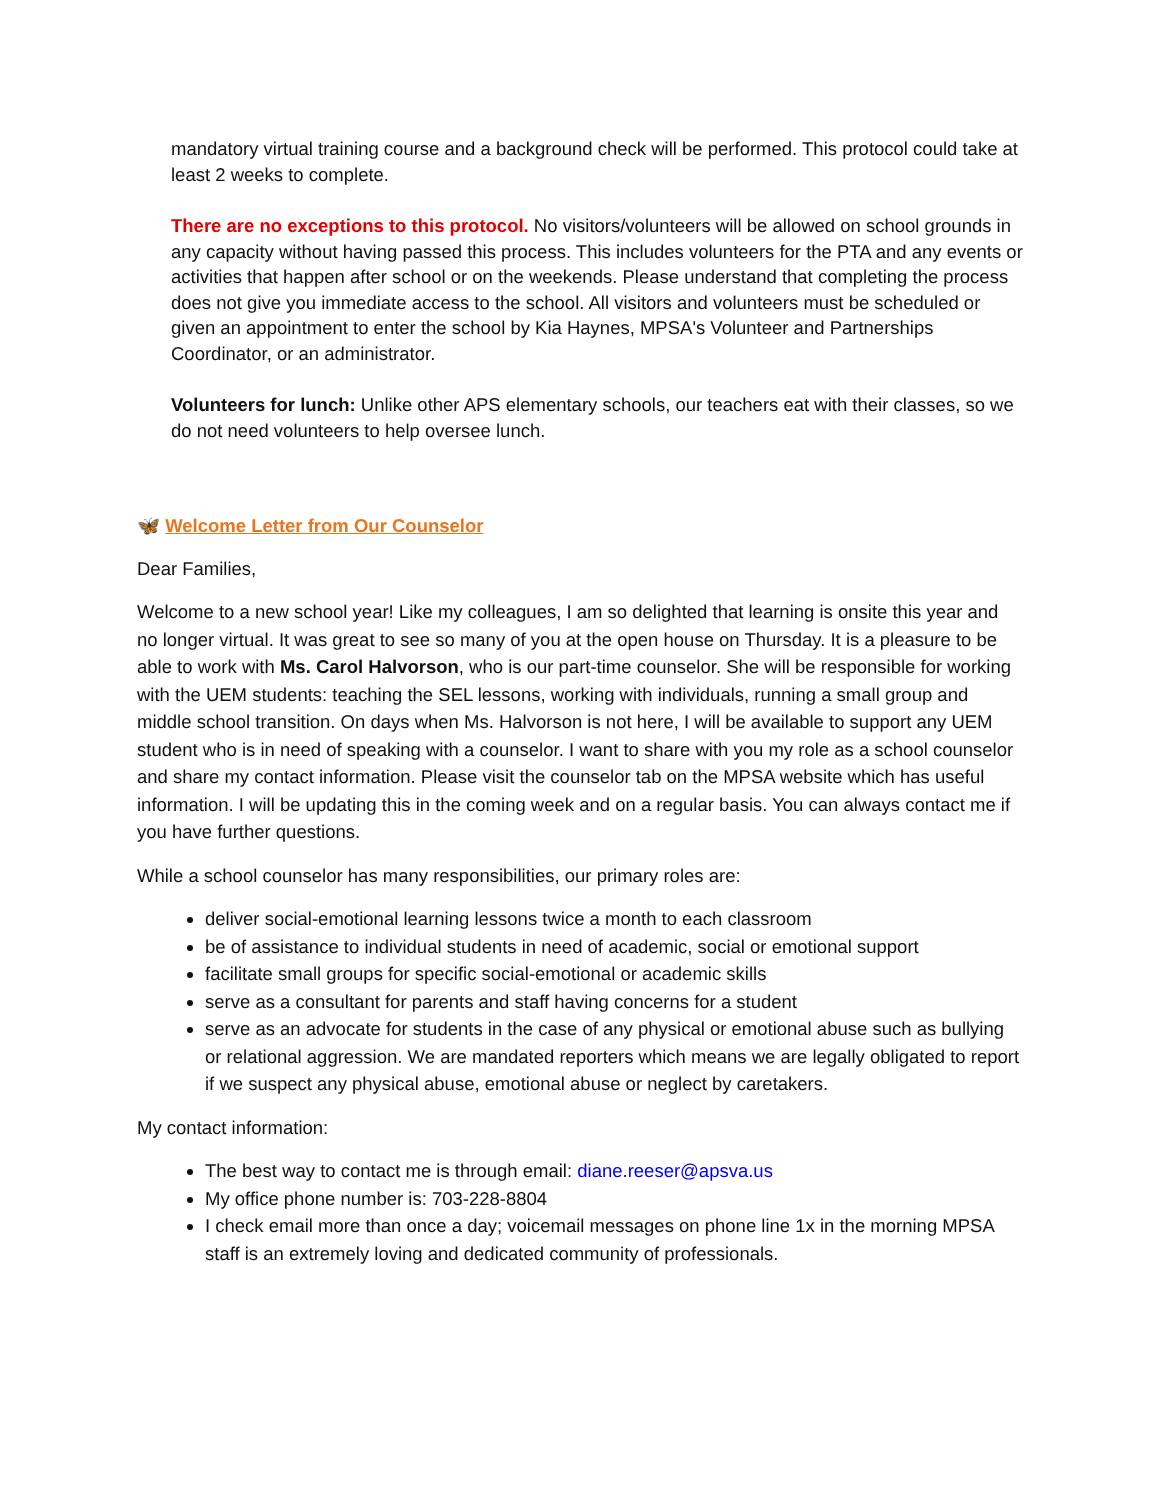mandatory virtual training course and a background check will be performed. This protocol could take at least 2 weeks to complete.
There are no exceptions to this protocol. No visitors/volunteers will be allowed on school grounds in any capacity without having passed this process. This includes volunteers for the PTA and any events or activities that happen after school or on the weekends. Please understand that completing the process does not give you immediate access to the school. All visitors and volunteers must be scheduled or given an appointment to enter the school by Kia Haynes, MPSA's Volunteer and Partnerships Coordinator, or an administrator.
Volunteers for lunch: Unlike other APS elementary schools, our teachers eat with their classes, so we do not need volunteers to help oversee lunch.
🦋 Welcome Letter from Our Counselor
Dear Families,
Welcome to a new school year! Like my colleagues, I am so delighted that learning is onsite this year and no longer virtual. It was great to see so many of you at the open house on Thursday. It is a pleasure to be able to work with Ms. Carol Halvorson, who is our part-time counselor. She will be responsible for working with the UEM students: teaching the SEL lessons, working with individuals, running a small group and middle school transition. On days when Ms. Halvorson is not here, I will be available to support any UEM student who is in need of speaking with a counselor. I want to share with you my role as a school counselor and share my contact information. Please visit the counselor tab on the MPSA website which has useful information. I will be updating this in the coming week and on a regular basis. You can always contact me if you have further questions.
While a school counselor has many responsibilities, our primary roles are:
deliver social-emotional learning lessons twice a month to each classroom
be of assistance to individual students in need of academic, social or emotional support
facilitate small groups for specific social-emotional or academic skills
serve as a consultant for parents and staff having concerns for a student
serve as an advocate for students in the case of any physical or emotional abuse such as bullying or relational aggression. We are mandated reporters which means we are legally obligated to report if we suspect any physical abuse, emotional abuse or neglect by caretakers.
My contact information:
The best way to contact me is through email: diane.reeser@apsva.us
My office phone number is: 703-228-8804
I check email more than once a day; voicemail messages on phone line 1x in the morning MPSA staff is an extremely loving and dedicated community of professionals.